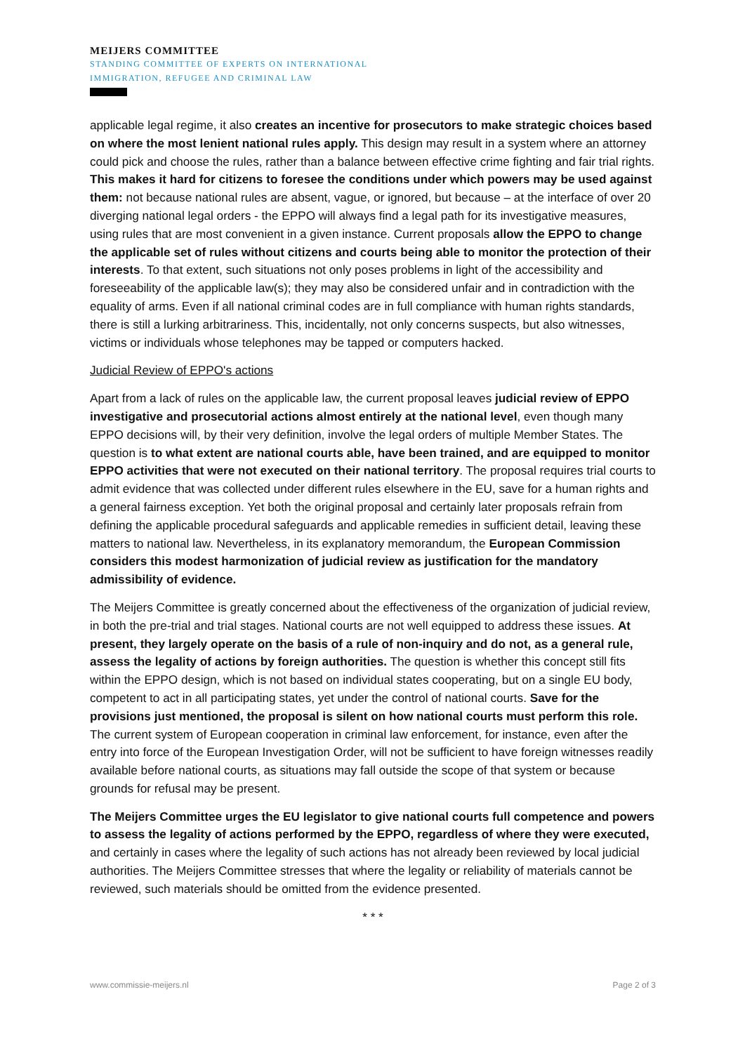MEIJERS COMMITTEE
STANDING COMMITTEE OF EXPERTS ON INTERNATIONAL
IMMIGRATION, REFUGEE AND CRIMINAL LAW
applicable legal regime, it also creates an incentive for prosecutors to make strategic choices based on where the most lenient national rules apply. This design may result in a system where an attorney could pick and choose the rules, rather than a balance between effective crime fighting and fair trial rights. This makes it hard for citizens to foresee the conditions under which powers may be used against them: not because national rules are absent, vague, or ignored, but because – at the interface of over 20 diverging national legal orders - the EPPO will always find a legal path for its investigative measures, using rules that are most convenient in a given instance. Current proposals allow the EPPO to change the applicable set of rules without citizens and courts being able to monitor the protection of their interests. To that extent, such situations not only poses problems in light of the accessibility and foreseeability of the applicable law(s); they may also be considered unfair and in contradiction with the equality of arms. Even if all national criminal codes are in full compliance with human rights standards, there is still a lurking arbitrariness. This, incidentally, not only concerns suspects, but also witnesses, victims or individuals whose telephones may be tapped or computers hacked.
Judicial Review of EPPO's actions
Apart from a lack of rules on the applicable law, the current proposal leaves judicial review of EPPO investigative and prosecutorial actions almost entirely at the national level, even though many EPPO decisions will, by their very definition, involve the legal orders of multiple Member States. The question is to what extent are national courts able, have been trained, and are equipped to monitor EPPO activities that were not executed on their national territory. The proposal requires trial courts to admit evidence that was collected under different rules elsewhere in the EU, save for a human rights and a general fairness exception. Yet both the original proposal and certainly later proposals refrain from defining the applicable procedural safeguards and applicable remedies in sufficient detail, leaving these matters to national law. Nevertheless, in its explanatory memorandum, the European Commission considers this modest harmonization of judicial review as justification for the mandatory admissibility of evidence.
The Meijers Committee is greatly concerned about the effectiveness of the organization of judicial review, in both the pre-trial and trial stages. National courts are not well equipped to address these issues. At present, they largely operate on the basis of a rule of non-inquiry and do not, as a general rule, assess the legality of actions by foreign authorities. The question is whether this concept still fits within the EPPO design, which is not based on individual states cooperating, but on a single EU body, competent to act in all participating states, yet under the control of national courts. Save for the provisions just mentioned, the proposal is silent on how national courts must perform this role. The current system of European cooperation in criminal law enforcement, for instance, even after the entry into force of the European Investigation Order, will not be sufficient to have foreign witnesses readily available before national courts, as situations may fall outside the scope of that system or because grounds for refusal may be present.
The Meijers Committee urges the EU legislator to give national courts full competence and powers to assess the legality of actions performed by the EPPO, regardless of where they were executed, and certainly in cases where the legality of such actions has not already been reviewed by local judicial authorities. The Meijers Committee stresses that where the legality or reliability of materials cannot be reviewed, such materials should be omitted from the evidence presented.
* * *
www.commissie-meijers.nl Page 2 of 3